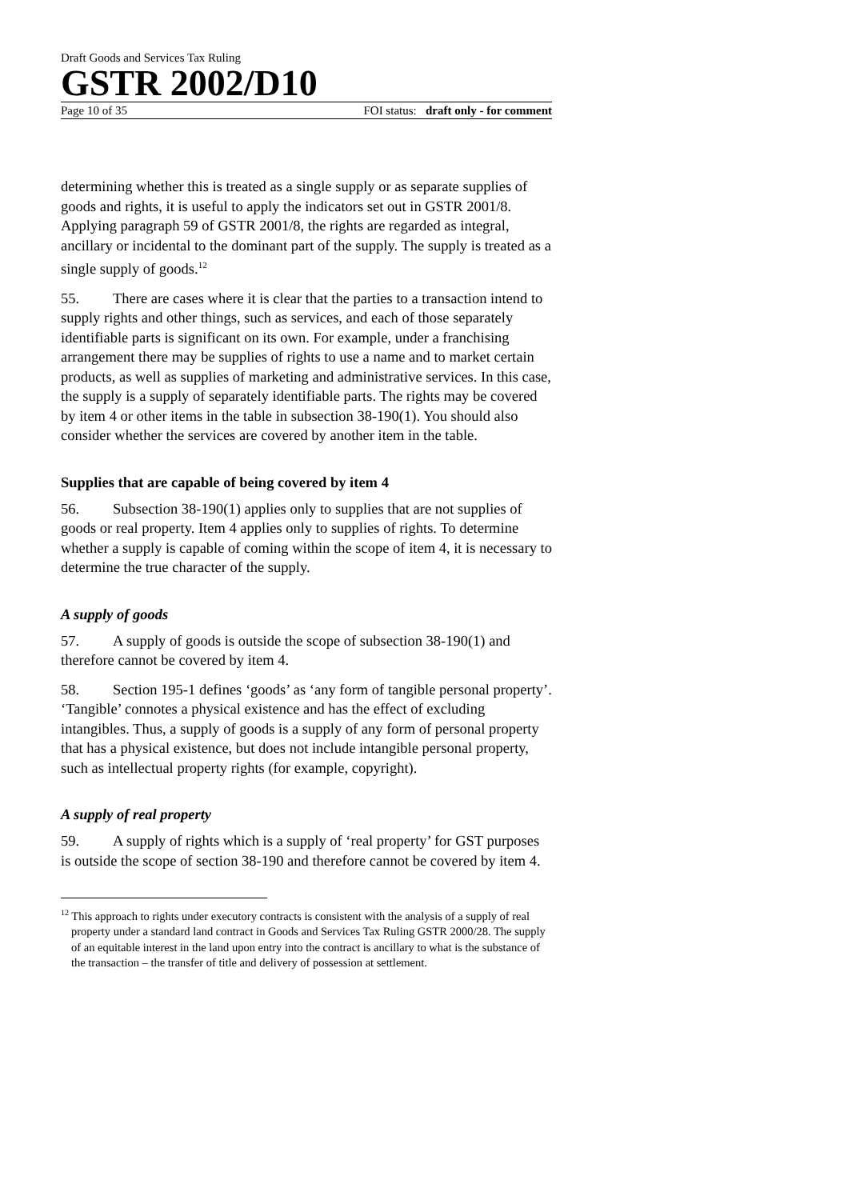Draft Goods and Services Tax Ruling
GSTR 2002/D10
Page 10 of 35 FOI status: draft only - for comment
determining whether this is treated as a single supply or as separate supplies of goods and rights, it is useful to apply the indicators set out in GSTR 2001/8. Applying paragraph 59 of GSTR 2001/8, the rights are regarded as integral, ancillary or incidental to the dominant part of the supply. The supply is treated as a single supply of goods.<sup>12</sup>
55. There are cases where it is clear that the parties to a transaction intend to supply rights and other things, such as services, and each of those separately identifiable parts is significant on its own. For example, under a franchising arrangement there may be supplies of rights to use a name and to market certain products, as well as supplies of marketing and administrative services. In this case, the supply is a supply of separately identifiable parts. The rights may be covered by item 4 or other items in the table in subsection 38-190(1). You should also consider whether the services are covered by another item in the table.
Supplies that are capable of being covered by item 4
56. Subsection 38-190(1) applies only to supplies that are not supplies of goods or real property. Item 4 applies only to supplies of rights. To determine whether a supply is capable of coming within the scope of item 4, it is necessary to determine the true character of the supply.
A supply of goods
57. A supply of goods is outside the scope of subsection 38-190(1) and therefore cannot be covered by item 4.
58. Section 195-1 defines ‘goods’ as ‘any form of tangible personal property’. ‘Tangible’ connotes a physical existence and has the effect of excluding intangibles. Thus, a supply of goods is a supply of any form of personal property that has a physical existence, but does not include intangible personal property, such as intellectual property rights (for example, copyright).
A supply of real property
59. A supply of rights which is a supply of ‘real property’ for GST purposes is outside the scope of section 38-190 and therefore cannot be covered by item 4.
<sup>12</sup> This approach to rights under executory contracts is consistent with the analysis of a supply of real property under a standard land contract in Goods and Services Tax Ruling GSTR 2000/28. The supply of an equitable interest in the land upon entry into the contract is ancillary to what is the substance of the transaction – the transfer of title and delivery of possession at settlement.